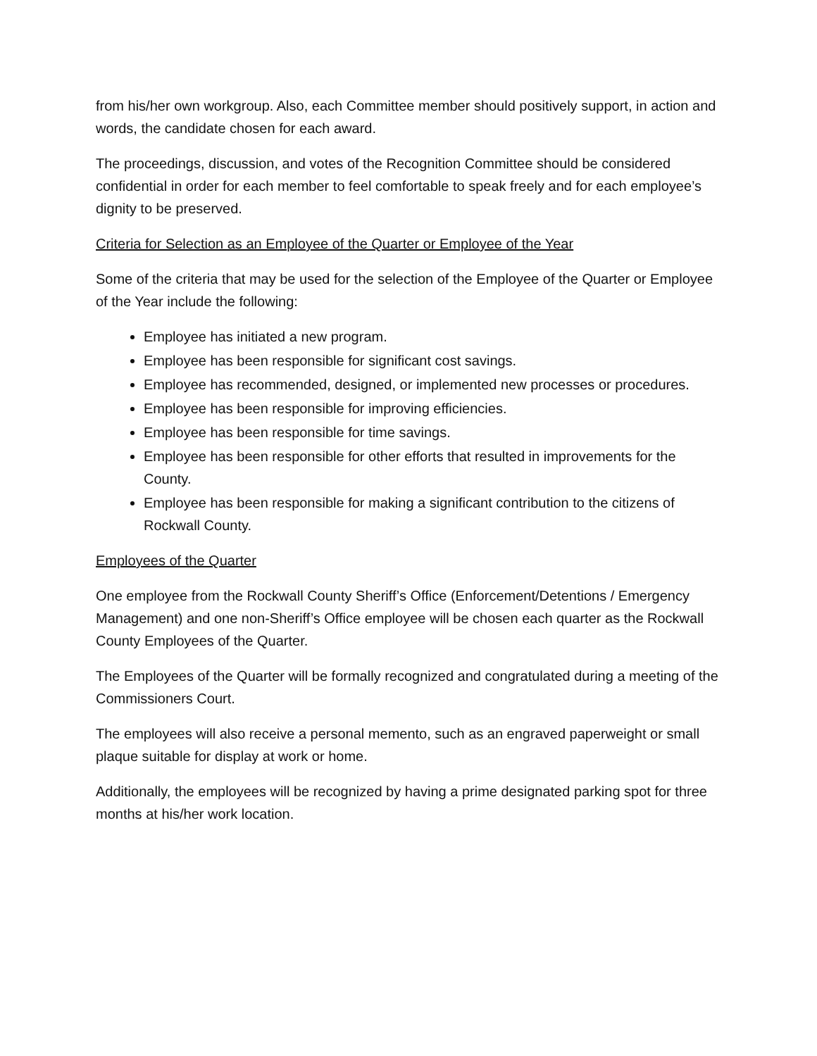from his/her own workgroup. Also, each Committee member should positively support, in action and words, the candidate chosen for each award.
The proceedings, discussion, and votes of the Recognition Committee should be considered confidential in order for each member to feel comfortable to speak freely and for each employee’s dignity to be preserved.
Criteria for Selection as an Employee of the Quarter or Employee of the Year
Some of the criteria that may be used for the selection of the Employee of the Quarter or Employee of the Year include the following:
Employee has initiated a new program.
Employee has been responsible for significant cost savings.
Employee has recommended, designed, or implemented new processes or procedures.
Employee has been responsible for improving efficiencies.
Employee has been responsible for time savings.
Employee has been responsible for other efforts that resulted in improvements for the County.
Employee has been responsible for making a significant contribution to the citizens of Rockwall County.
Employees of the Quarter
One employee from the Rockwall County Sheriff’s Office (Enforcement/Detentions / Emergency Management) and one non-Sheriff’s Office employee will be chosen each quarter as the Rockwall County Employees of the Quarter.
The Employees of the Quarter will be formally recognized and congratulated during a meeting of the Commissioners Court.
The employees will also receive a personal memento, such as an engraved paperweight or small plaque suitable for display at work or home.
Additionally, the employees will be recognized by having a prime designated parking spot for three months at his/her work location.